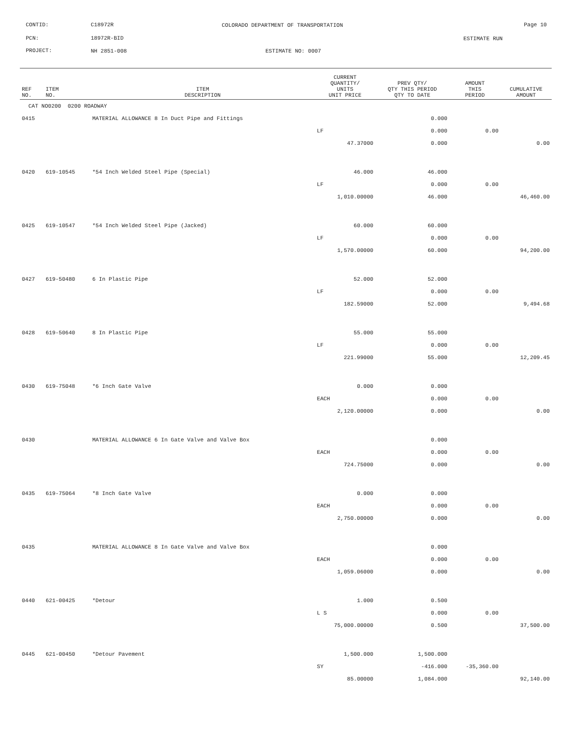CONTID: C18972R
COLORADO DEPARTMENT OF TRANSPORTATION
Page 10
PCN: 18972R-BID ESTIMATE RUN
PROJECT: NH 2851-008 ESTIMATE NO: 0007
| REF NO. | ITEM NO. | ITEM DESCRIPTION | CURRENT QUANTITY/ UNITS UNIT PRICE | PREV QTY/ QTY THIS PERIOD QTY TO DATE | AMOUNT THIS PERIOD | CUMULATIVE AMOUNT |
| --- | --- | --- | --- | --- | --- | --- |
| CAT NO0200 0200 ROADWAY | | | | | | |
| 0415 | | MATERIAL ALLOWANCE 8 In Duct Pipe and Fittings | | 0.000 | | |
| | | | LF | 0.000 | 0.00 | |
| | | | 47.37000 | 0.000 | | 0.00 |
| 0420 | 619-10545 | *54 Inch Welded Steel Pipe (Special) | 46.000 | 46.000 | | |
| | | | LF | 0.000 | 0.00 | |
| | | | 1,010.00000 | 46.000 | | 46,460.00 |
| 0425 | 619-10547 | *54 Inch Welded Steel Pipe (Jacked) | 60.000 | 60.000 | | |
| | | | LF | 0.000 | 0.00 | |
| | | | 1,570.00000 | 60.000 | | 94,200.00 |
| 0427 | 619-50480 | 6 In Plastic Pipe | 52.000 | 52.000 | | |
| | | | LF | 0.000 | 0.00 | |
| | | | 182.59000 | 52.000 | | 9,494.68 |
| 0428 | 619-50640 | 8 In Plastic Pipe | 55.000 | 55.000 | | |
| | | | LF | 0.000 | 0.00 | |
| | | | 221.99000 | 55.000 | | 12,209.45 |
| 0430 | 619-75048 | *6 Inch Gate Valve | 0.000 | 0.000 | | |
| | | | EACH | 0.000 | 0.00 | |
| | | | 2,120.00000 | 0.000 | | 0.00 |
| 0430 | | MATERIAL ALLOWANCE 6 In Gate Valve and Valve Box | | 0.000 | | |
| | | | EACH | 0.000 | 0.00 | |
| | | | 724.75000 | 0.000 | | 0.00 |
| 0435 | 619-75064 | *8 Inch Gate Valve | 0.000 | 0.000 | | |
| | | | EACH | 0.000 | 0.00 | |
| | | | 2,750.00000 | 0.000 | | 0.00 |
| 0435 | | MATERIAL ALLOWANCE 8 In Gate Valve and Valve Box | | 0.000 | | |
| | | | EACH | 0.000 | 0.00 | |
| | | | 1,059.06000 | 0.000 | | 0.00 |
| 0440 | 621-00425 | *Detour | 1.000 | 0.500 | | |
| | | | L S | 0.000 | 0.00 | |
| | | | 75,000.00000 | 0.500 | | 37,500.00 |
| 0445 | 621-00450 | *Detour Pavement | 1,500.000 | 1,500.000 | | |
| | | | SY | -416.000 | -35,360.00 | |
| | | | 85.00000 | 1,084.000 | | 92,140.00 |